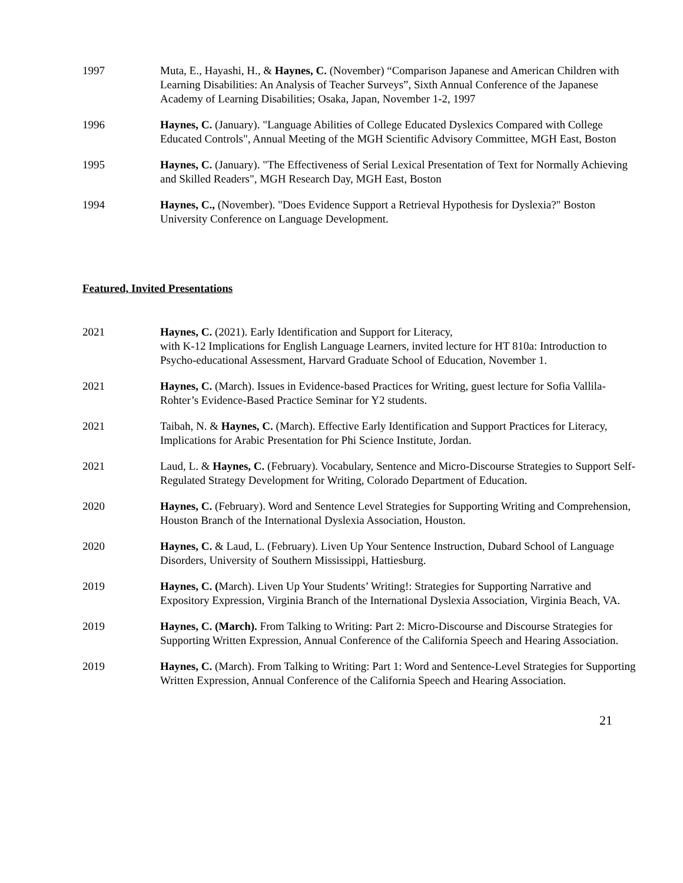1997 Muta, E., Hayashi, H., & Haynes, C. (November) “Comparison Japanese and American Children with Learning Disabilities: An Analysis of Teacher Surveys”, Sixth Annual Conference of the Japanese Academy of Learning Disabilities; Osaka, Japan, November 1-2, 1997
1996 Haynes, C. (January). "Language Abilities of College Educated Dyslexics Compared with College Educated Controls", Annual Meeting of the MGH Scientific Advisory Committee, MGH East, Boston
1995 Haynes, C. (January). "The Effectiveness of Serial Lexical Presentation of Text for Normally Achieving and Skilled Readers", MGH Research Day, MGH East, Boston
1994 Haynes, C., (November). "Does Evidence Support a Retrieval Hypothesis for Dyslexia?" Boston University Conference on Language Development.
Featured, Invited Presentations
2021 Haynes, C. (2021). Early Identification and Support for Literacy,
with K-12 Implications for English Language Learners, invited lecture for HT 810a: Introduction to Psycho-educational Assessment, Harvard Graduate School of Education, November 1.
2021 Haynes, C. (March). Issues in Evidence-based Practices for Writing, guest lecture for Sofia Vallila-Rohter’s Evidence-Based Practice Seminar for Y2 students.
2021 Taibah, N. & Haynes, C. (March). Effective Early Identification and Support Practices for Literacy, Implications for Arabic Presentation for Phi Science Institute, Jordan.
2021 Laud, L. & Haynes, C. (February). Vocabulary, Sentence and Micro-Discourse Strategies to Support Self-Regulated Strategy Development for Writing, Colorado Department of Education.
2020 Haynes, C. (February). Word and Sentence Level Strategies for Supporting Writing and Comprehension, Houston Branch of the International Dyslexia Association, Houston.
2020 Haynes, C. & Laud, L. (February). Liven Up Your Sentence Instruction, Dubard School of Language Disorders, University of Southern Mississippi, Hattiesburg.
2019 Haynes, C. (March). Liven Up Your Students’ Writing!: Strategies for Supporting Narrative and Expository Expression, Virginia Branch of the International Dyslexia Association, Virginia Beach, VA.
2019 Haynes, C. (March). From Talking to Writing: Part 2: Micro-Discourse and Discourse Strategies for Supporting Written Expression, Annual Conference of the California Speech and Hearing Association.
2019 Haynes, C. (March). From Talking to Writing: Part 1: Word and Sentence-Level Strategies for Supporting Written Expression, Annual Conference of the California Speech and Hearing Association.
21